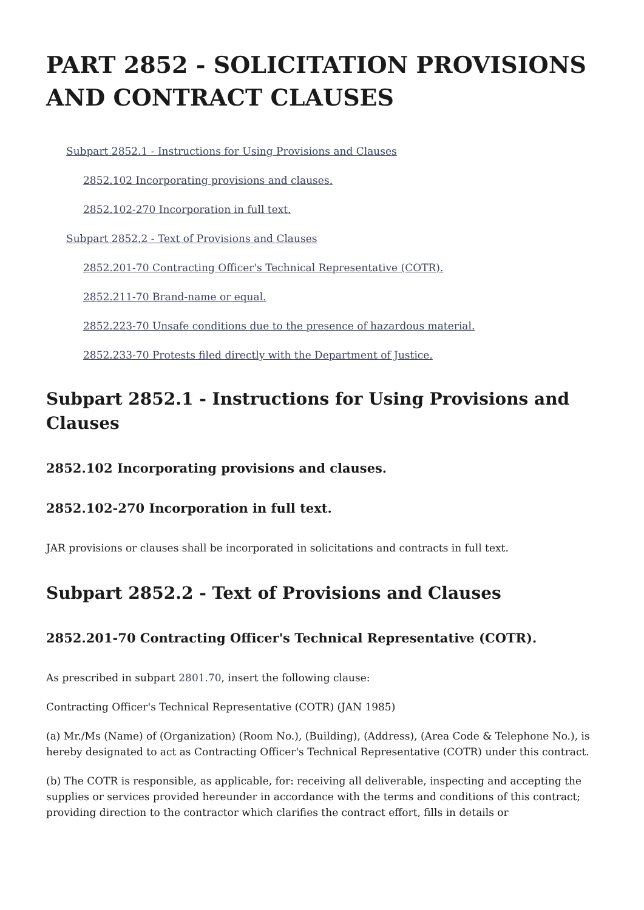PART 2852 - SOLICITATION PROVISIONS AND CONTRACT CLAUSES
Subpart 2852.1 - Instructions for Using Provisions and Clauses
2852.102 Incorporating provisions and clauses.
2852.102-270 Incorporation in full text.
Subpart 2852.2 - Text of Provisions and Clauses
2852.201-70 Contracting Officer's Technical Representative (COTR).
2852.211-70 Brand-name or equal.
2852.223-70 Unsafe conditions due to the presence of hazardous material.
2852.233-70 Protests filed directly with the Department of Justice.
Subpart 2852.1 - Instructions for Using Provisions and Clauses
2852.102 Incorporating provisions and clauses.
2852.102-270 Incorporation in full text.
JAR provisions or clauses shall be incorporated in solicitations and contracts in full text.
Subpart 2852.2 - Text of Provisions and Clauses
2852.201-70 Contracting Officer's Technical Representative (COTR).
As prescribed in subpart 2801.70, insert the following clause:
Contracting Officer's Technical Representative (COTR) (JAN 1985)
(a) Mr./Ms (Name) of (Organization) (Room No.), (Building), (Address), (Area Code & Telephone No.), is hereby designated to act as Contracting Officer's Technical Representative (COTR) under this contract.
(b) The COTR is responsible, as applicable, for: receiving all deliverable, inspecting and accepting the supplies or services provided hereunder in accordance with the terms and conditions of this contract; providing direction to the contractor which clarifies the contract effort, fills in details or